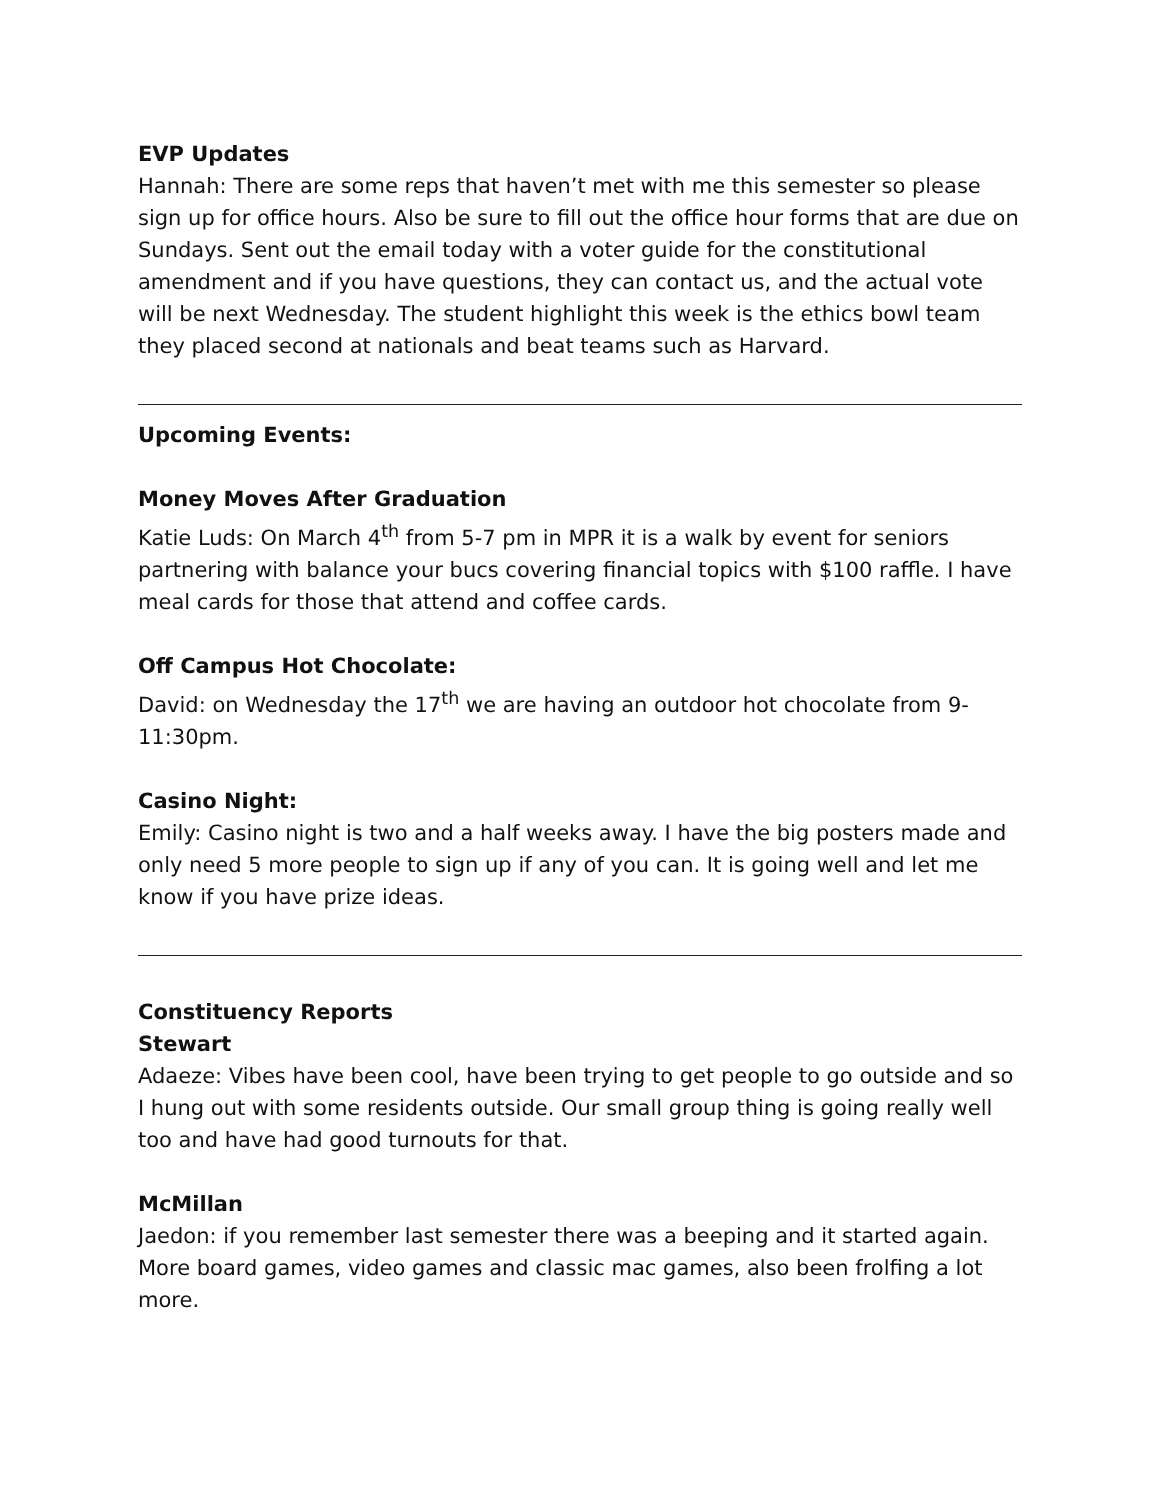EVP Updates
Hannah: There are some reps that haven’t met with me this semester so please sign up for office hours. Also be sure to fill out the office hour forms that are due on Sundays. Sent out the email today with a voter guide for the constitutional amendment and if you have questions, they can contact us, and the actual vote will be next Wednesday. The student highlight this week is the ethics bowl team they placed second at nationals and beat teams such as Harvard.
Upcoming Events:
Money Moves After Graduation
Katie Luds: On March 4<sup>th</sup> from 5-7 pm in MPR it is a walk by event for seniors partnering with balance your bucs covering financial topics with $100 raffle. I have meal cards for those that attend and coffee cards.
Off Campus Hot Chocolate:
David: on Wednesday the 17<sup>th</sup> we are having an outdoor hot chocolate from 9-11:30pm.
Casino Night:
Emily: Casino night is two and a half weeks away. I have the big posters made and only need 5 more people to sign up if any of you can. It is going well and let me know if you have prize ideas.
Constituency Reports
Stewart
Adaeze: Vibes have been cool, have been trying to get people to go outside and so I hung out with some residents outside. Our small group thing is going really well too and have had good turnouts for that.
McMillan
Jaedon: if you remember last semester there was a beeping and it started again. More board games, video games and classic mac games, also been frolfing a lot more.